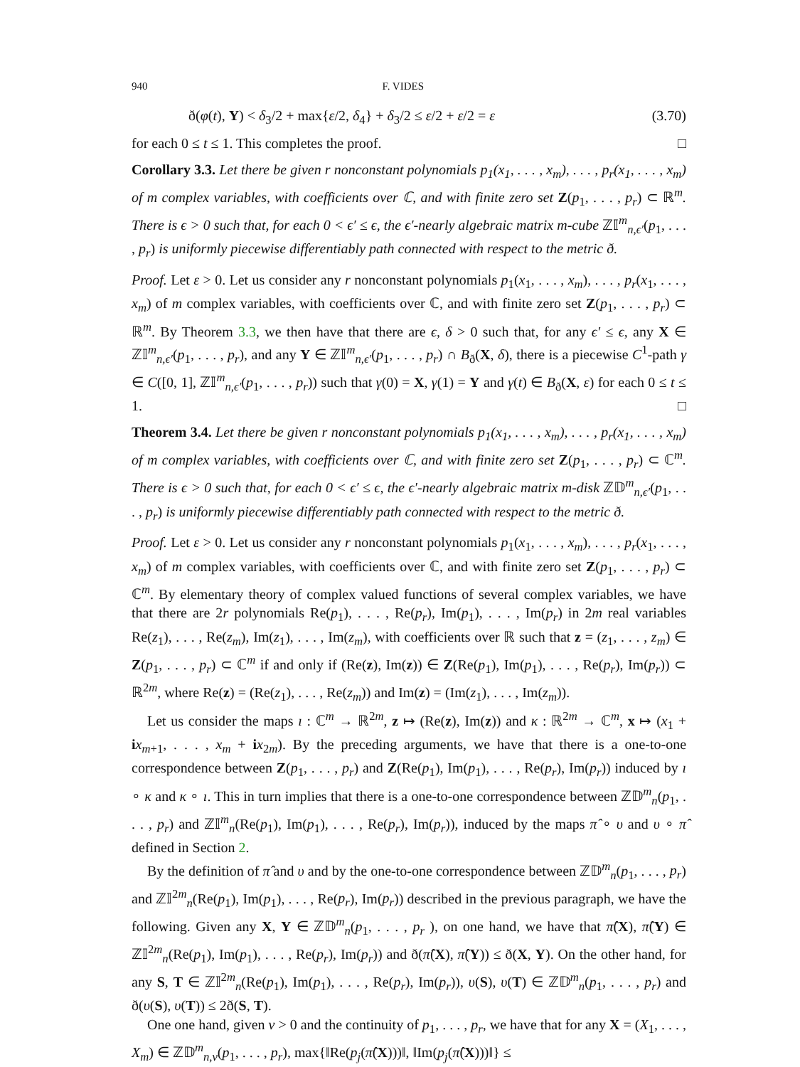940 F. VIDES
ð(φ(t), Y) < δ<sub>3</sub>/2 + max{ε/2, δ<sub>4</sub>} + δ<sub>3</sub>/2 ≤ ε/2 + ε/2 = ε (3.70)
for each 0 ≤ t ≤ 1. This completes the proof. □
Corollary 3.3. Let there be given r nonconstant polynomials p<sub>1</sub>(x<sub>1</sub>, . . . , x<sub>m</sub>), . . . , p<sub>r</sub>(x<sub>1</sub>, . . . , x<sub>m</sub>) of m complex variables, with coefficients over ℂ, and with finite zero set Z(p<sub>1</sub>, . . . , p<sub>r</sub>) ⊂ ℝ<sup>m</sup>. There is ϵ > 0 such that, for each 0 < ϵ′ ≤ ϵ, the ϵ′-nearly algebraic matrix m-cube ℤ𝕀<sup>m</sup><sub>n,ϵ′</sub>(p<sub>1</sub>, . . . , p<sub>r</sub>) is uniformly piecewise differentiably path connected with respect to the metric ð.
Proof. Let ε > 0. Let us consider any r nonconstant polynomials p<sub>1</sub>(x<sub>1</sub>, . . . , x<sub>m</sub>), . . . , p<sub>r</sub>(x<sub>1</sub>, . . . , x<sub>m</sub>) of m complex variables, with coefficients over ℂ, and with finite zero set Z(p<sub>1</sub>, . . . , p<sub>r</sub>) ⊂ ℝ<sup>m</sup>. By Theorem 3.3, we then have that there are ϵ, δ > 0 such that, for any ϵ′ ≤ ϵ, any X ∈ ℤ𝕀<sup>m</sup><sub>n,ϵ′</sub>(p<sub>1</sub>, . . . , p<sub>r</sub>), and any Y ∈ ℤ𝕀<sup>m</sup><sub>n,ϵ′</sub>(p<sub>1</sub>, . . . , p<sub>r</sub>) ∩ B<sub>ð</sub>(X, δ), there is a piecewise C<sup>1</sup>-path γ ∈ C([0, 1], ℤ𝕀<sup>m</sup><sub>n,ϵ′</sub>(p<sub>1</sub>, . . . , p<sub>r</sub>)) such that γ(0) = X, γ(1) = Y and γ(t) ∈ B<sub>ð</sub>(X, ε) for each 0 ≤ t ≤ 1. □
Theorem 3.4. Let there be given r nonconstant polynomials p<sub>1</sub>(x<sub>1</sub>, . . . , x<sub>m</sub>), . . . , p<sub>r</sub>(x<sub>1</sub>, . . . , x<sub>m</sub>) of m complex variables, with coefficients over ℂ, and with finite zero set Z(p<sub>1</sub>, . . . , p<sub>r</sub>) ⊂ ℂ<sup>m</sup>. There is ϵ > 0 such that, for each 0 < ϵ′ ≤ ϵ, the ϵ′-nearly algebraic matrix m-disk ℤ𝔻<sup>m</sup><sub>n,ϵ′</sub>(p<sub>1</sub>, . . . , p<sub>r</sub>) is uniformly piecewise differentiably path connected with respect to the metric ð.
Proof. Let ε > 0. Let us consider any r nonconstant polynomials p<sub>1</sub>(x<sub>1</sub>, . . . , x<sub>m</sub>), . . . , p<sub>r</sub>(x<sub>1</sub>, . . . , x<sub>m</sub>) of m complex variables, with coefficients over ℂ, and with finite zero set Z(p<sub>1</sub>, . . . , p<sub>r</sub>) ⊂ ℂ<sup>m</sup>. By elementary theory of complex valued functions of several complex variables, we have that there are 2r polynomials Re(p<sub>1</sub>), . . . , Re(p<sub>r</sub>), Im(p<sub>1</sub>), . . . , Im(p<sub>r</sub>) in 2m real variables Re(z<sub>1</sub>), . . . , Re(z<sub>m</sub>), Im(z<sub>1</sub>), . . . , Im(z<sub>m</sub>), with coefficients over ℝ such that z = (z<sub>1</sub>, . . . , z<sub>m</sub>) ∈ Z(p<sub>1</sub>, . . . , p<sub>r</sub>) ⊂ ℂ<sup>m</sup> if and only if (Re(z), Im(z)) ∈ Z(Re(p<sub>1</sub>), Im(p<sub>1</sub>), . . . , Re(p<sub>r</sub>), Im(p<sub>r</sub>)) ⊂ ℝ<sup>2m</sup>, where Re(z) = (Re(z<sub>1</sub>), . . . , Re(z<sub>m</sub>)) and Im(z) = (Im(z<sub>1</sub>), . . . , Im(z<sub>m</sub>)).
Let us consider the maps ı : ℂ<sup>m</sup> → ℝ<sup>2m</sup>, z ↦ (Re(z), Im(z)) and κ : ℝ<sup>2m</sup> → ℂ<sup>m</sup>, x ↦ (x<sub>1</sub> + ix<sub>m+1</sub>, . . . , x<sub>m</sub> + ix<sub>2m</sub>). By the preceding arguments, we have that there is a one-to-one correspondence between Z(p<sub>1</sub>, . . . , p<sub>r</sub>) and Z(Re(p<sub>1</sub>), Im(p<sub>1</sub>), . . . , Re(p<sub>r</sub>), Im(p<sub>r</sub>)) induced by ı ∘ κ and κ ∘ ı. This in turn implies that there is a one-to-one correspondence between ℤ𝔻<sup>m</sup><sub>n</sub>(p<sub>1</sub>, . . . , p<sub>r</sub>) and ℤ𝕀<sup>m</sup><sub>n</sub>(Re(p<sub>1</sub>), Im(p<sub>1</sub>), . . . , Re(p<sub>r</sub>), Im(p<sub>r</sub>)), induced by the maps π̂ ∘ υ and υ ∘ π̂ defined in Section 2.
By the definition of π̂ and υ and by the one-to-one correspondence between ℤ𝔻<sup>m</sup><sub>n</sub>(p<sub>1</sub>, . . . , p<sub>r</sub>) and ℤ𝕀<sup>2m</sup><sub>n</sub>(Re(p<sub>1</sub>), Im(p<sub>1</sub>), . . . , Re(p<sub>r</sub>), Im(p<sub>r</sub>)) described in the previous paragraph, we have the following. Given any X, Y ∈ ℤ𝔻<sup>m</sup><sub>n</sub>(p<sub>1</sub>, . . . , p<sub>r</sub> ), on one hand, we have that π̂(X), π̂(Y) ∈ ℤ𝕀<sup>2m</sup><sub>n</sub>(Re(p<sub>1</sub>), Im(p<sub>1</sub>), . . . , Re(p<sub>r</sub>), Im(p<sub>r</sub>)) and ð(π̂(X), π̂(Y)) ≤ ð(X, Y). On the other hand, for any S, T ∈ ℤ𝕀<sup>2m</sup><sub>n</sub>(Re(p<sub>1</sub>), Im(p<sub>1</sub>), . . . , Re(p<sub>r</sub>), Im(p<sub>r</sub>)), υ(S), υ(T) ∈ ℤ𝔻<sup>m</sup><sub>n</sub>(p<sub>1</sub>, . . . , p<sub>r</sub>) and ð(υ(S), υ(T)) ≤ 2ð(S, T).
One one hand, given ν > 0 and the continuity of p<sub>1</sub>, . . . , p<sub>r</sub>, we have that for any X = (X<sub>1</sub>, . . . , X<sub>m</sub>) ∈ ℤ𝔻<sup>m</sup><sub>n,ν</sub>(p<sub>1</sub>, . . . , p<sub>r</sub>), max{‖Re(p<sub>j</sub>(π̂(X)))‖, ‖Im(p<sub>j</sub>(π̂(X)))‖} ≤